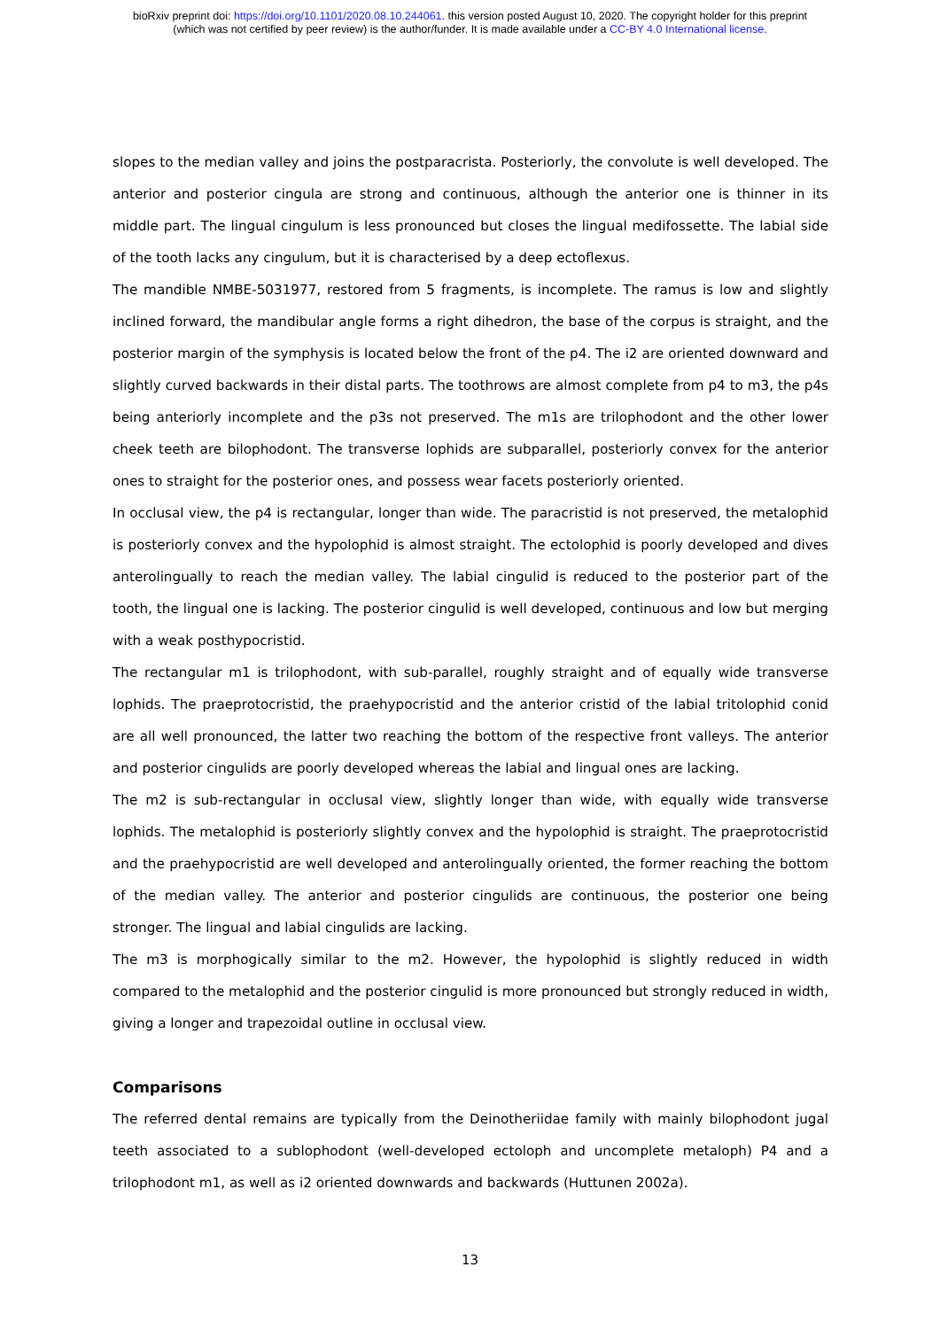bioRxiv preprint doi: https://doi.org/10.1101/2020.08.10.244061. this version posted August 10, 2020. The copyright holder for this preprint
(which was not certified by peer review) is the author/funder. It is made available under a CC-BY 4.0 International license.
slopes to the median valley and joins the postparacrista. Posteriorly, the convolute is well developed. The anterior and posterior cingula are strong and continuous, although the anterior one is thinner in its middle part. The lingual cingulum is less pronounced but closes the lingual medifossette. The labial side of the tooth lacks any cingulum, but it is characterised by a deep ectoflexus.
The mandible NMBE-5031977, restored from 5 fragments, is incomplete. The ramus is low and slightly inclined forward, the mandibular angle forms a right dihedron, the base of the corpus is straight, and the posterior margin of the symphysis is located below the front of the p4. The i2 are oriented downward and slightly curved backwards in their distal parts. The toothrows are almost complete from p4 to m3, the p4s being anteriorly incomplete and the p3s not preserved. The m1s are trilophodont and the other lower cheek teeth are bilophodont. The transverse lophids are subparallel, posteriorly convex for the anterior ones to straight for the posterior ones, and possess wear facets posteriorly oriented.
In occlusal view, the p4 is rectangular, longer than wide. The paracristid is not preserved, the metalophid is posteriorly convex and the hypolophid is almost straight. The ectolophid is poorly developed and dives anterolingually to reach the median valley. The labial cingulid is reduced to the posterior part of the tooth, the lingual one is lacking. The posterior cingulid is well developed, continuous and low but merging with a weak posthypocristid.
The rectangular m1 is trilophodont, with sub-parallel, roughly straight and of equally wide transverse lophids. The praeprotocristid, the praehypocristid and the anterior cristid of the labial tritolophid conid are all well pronounced, the latter two reaching the bottom of the respective front valleys. The anterior and posterior cingulids are poorly developed whereas the labial and lingual ones are lacking.
The m2 is sub-rectangular in occlusal view, slightly longer than wide, with equally wide transverse lophids. The metalophid is posteriorly slightly convex and the hypolophid is straight. The praeprotocristid and the praehypocristid are well developed and anterolingually oriented, the former reaching the bottom of the median valley. The anterior and posterior cingulids are continuous, the posterior one being stronger. The lingual and labial cingulids are lacking.
The m3 is morphogically similar to the m2. However, the hypolophid is slightly reduced in width compared to the metalophid and the posterior cingulid is more pronounced but strongly reduced in width, giving a longer and trapezoidal outline in occlusal view.
Comparisons
The referred dental remains are typically from the Deinotheriidae family with mainly bilophodont jugal teeth associated to a sublophodont (well-developed ectoloph and uncomplete metaloph) P4 and a trilophodont m1, as well as i2 oriented downwards and backwards (Huttunen 2002a).
13